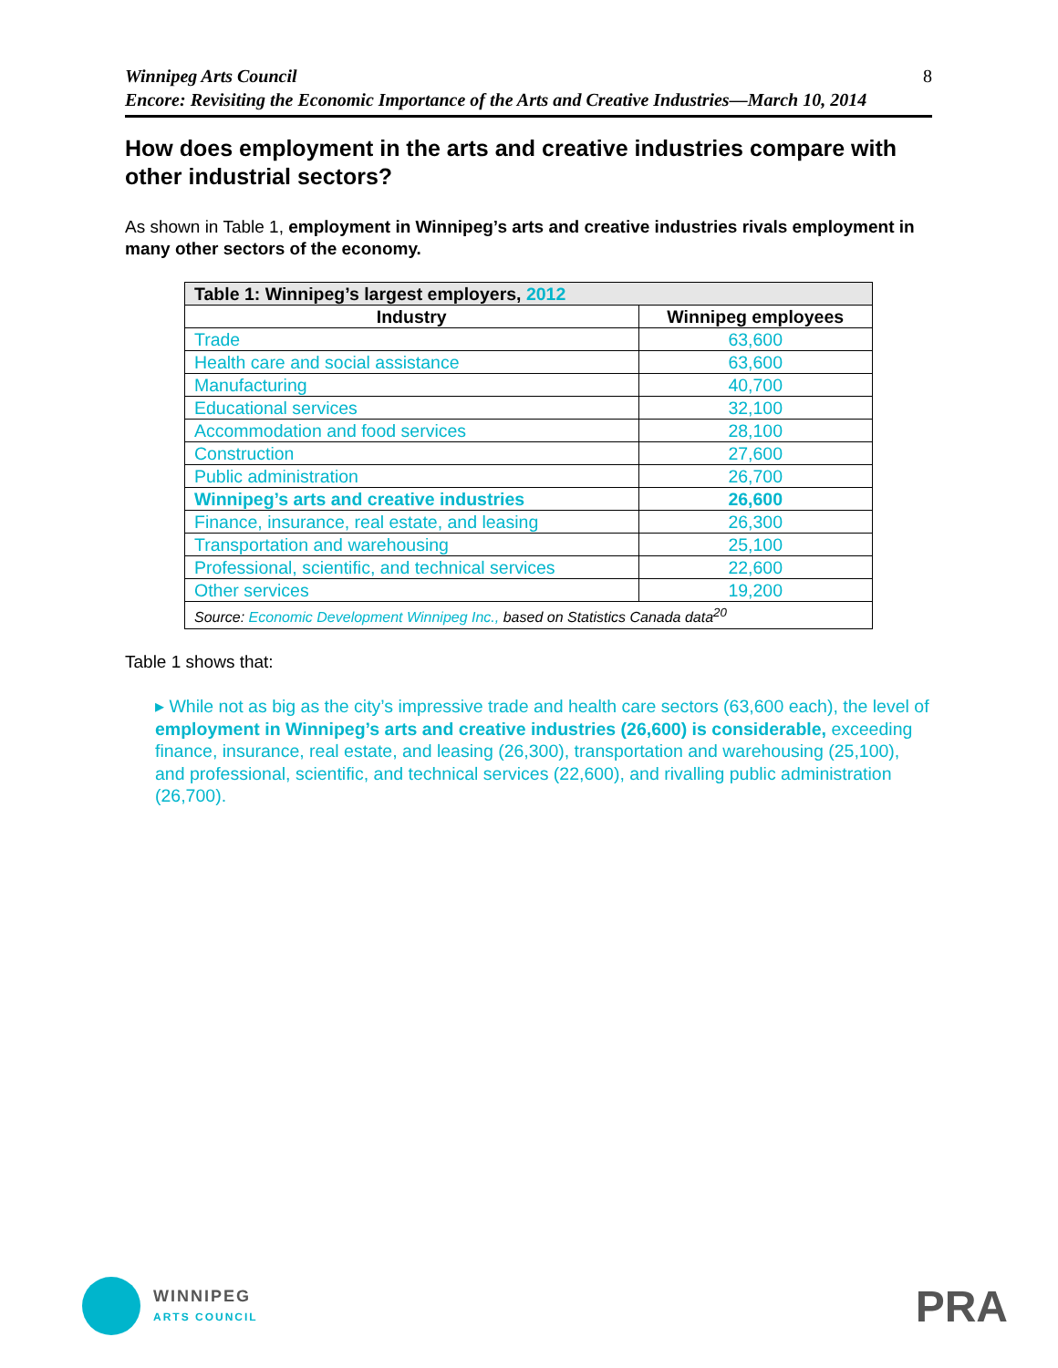Winnipeg Arts Council
Encore: Revisiting the Economic Importance of the Arts and Creative Industries—March 10, 2014
8
How does employment in the arts and creative industries compare with other industrial sectors?
As shown in Table 1, employment in Winnipeg’s arts and creative industries rivals employment in many other sectors of the economy.
| Table 1: Winnipeg’s largest employers, 2012 | |
| --- | --- |
| Industry | Winnipeg employees |
| Trade | 63,600 |
| Health care and social assistance | 63,600 |
| Manufacturing | 40,700 |
| Educational services | 32,100 |
| Accommodation and food services | 28,100 |
| Construction | 27,600 |
| Public administration | 26,700 |
| Winnipeg’s arts and creative industries | 26,600 |
| Finance, insurance, real estate, and leasing | 26,300 |
| Transportation and warehousing | 25,100 |
| Professional, scientific, and technical services | 22,600 |
| Other services | 19,200 |
| Source: Economic Development Winnipeg Inc., based on Statistics Canada data<sup>20</sup> | |
Table 1 shows that:
▸ While not as big as the city’s impressive trade and health care sectors (63,600 each), the level of employment in Winnipeg’s arts and creative industries (26,600) is considerable, exceeding finance, insurance, real estate, and leasing (26,300), transportation and warehousing (25,100), and professional, scientific, and technical services (22,600), and rivalling public administration (26,700).
WINNIPEG
ARTS COUNCIL
PRA